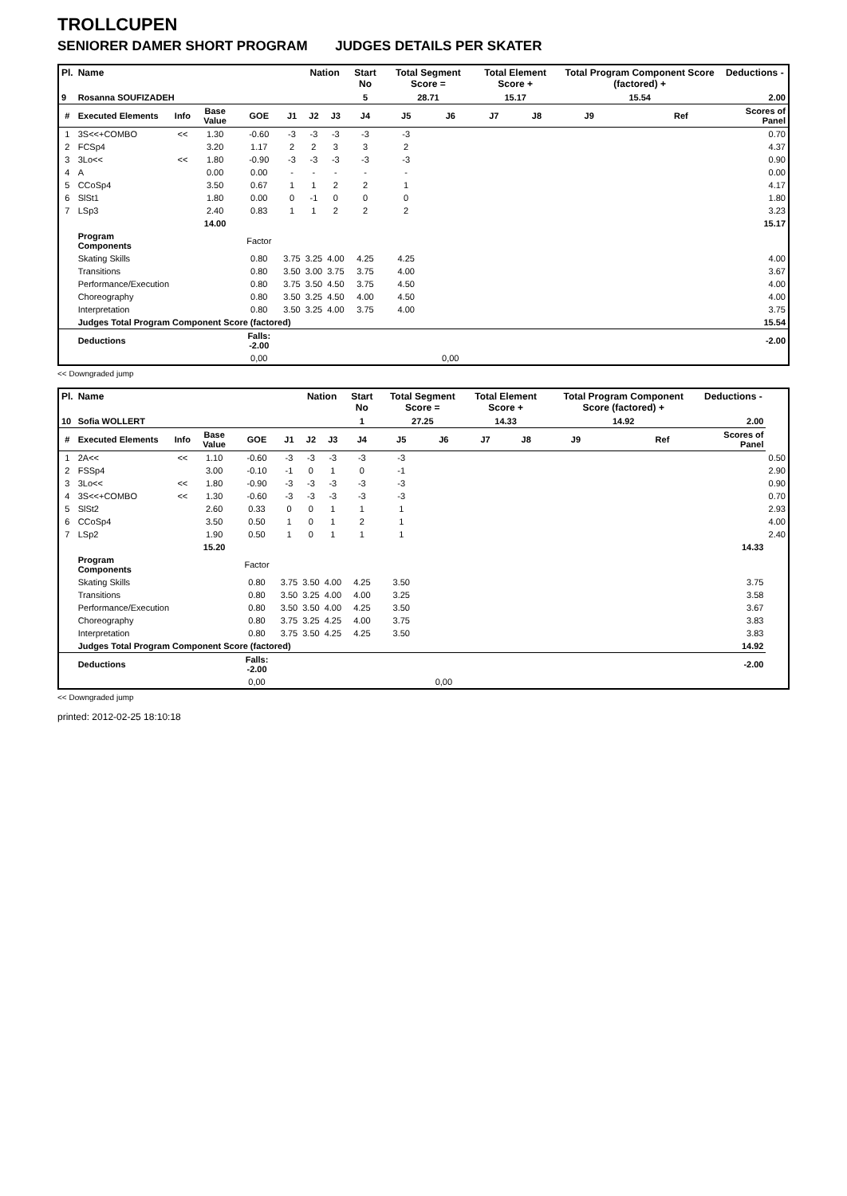TROLLCUPEN
SENIORER DAMER SHORT PROGRAM JUDGES DETAILS PER SKATER
| Pl. | Name | | | | | Nation | | Start No | Total Segment Score = | | Total Element Score + | | Total Program Component Score (factored) + | | | Deductions - |
| --- | --- | --- | --- | --- | --- | --- | --- | --- | --- | --- | --- | --- | --- | --- | --- | --- |
| 9 | Rosanna SOUFIZADEH | | | | | | | 5 | 28.71 | | 15.17 | | 15.54 | | | 2.00 |
| # | Executed Elements | Info | Base Value | GOE | J1 | J2 | J3 | J4 | J5 | J6 | J7 | J8 | J9 | | Ref | Scores of Panel |
| 1 | 3S<<+COMBO | << | 1.30 | -0.60 | -3 | -3 | -3 | -3 | -3 | | | | | | | 0.70 |
| 2 | FCSp4 | | 3.20 | 1.17 | 2 | 2 | 3 | 3 | 2 | | | | | | | 4.37 |
| 3 | 3Lo<< | << | 1.80 | -0.90 | -3 | -3 | -3 | -3 | -3 | | | | | | | 0.90 |
| 4 | A | | 0.00 | 0.00 | - | - | - | - | - | | | | | | | 0.00 |
| 5 | CCoSp4 | | 3.50 | 0.67 | 1 | 1 | 2 | 2 | 1 | | | | | | | 4.17 |
| 6 | SlSt1 | | 1.80 | 0.00 | 0 | -1 | 0 | 0 | 0 | | | | | | | 1.80 |
| 7 | LSp3 | | 2.40 | 0.83 | 1 | 1 | 2 | 2 | 2 | | | | | | | 3.23 |
| | | | 14.00 | | | | | | | | | | | | | 15.17 |
| | Program Components | | | Factor | | | | | | | | | | | | |
| | Skating Skills | | | 0.80 | 3.75 | 3.25 | 4.00 | 4.25 | 4.25 | | | | | | | 4.00 |
| | Transitions | | | 0.80 | 3.50 | 3.00 | 3.75 | 3.75 | 4.00 | | | | | | | 3.67 |
| | Performance/Execution | | | 0.80 | 3.75 | 3.50 | 4.50 | 3.75 | 4.50 | | | | | | | 4.00 |
| | Choreography | | | 0.80 | 3.50 | 3.25 | 4.50 | 4.00 | 4.50 | | | | | | | 4.00 |
| | Interpretation | | | 0.80 | 3.50 | 3.25 | 4.00 | 3.75 | 4.00 | | | | | | | 3.75 |
| | Judges Total Program Component Score (factored) | | | | | | | | | | | | | | | 15.54 |
| | Deductions | | | Falls: -2.00 | | | | | | | | | | | | -2.00 |
| | | | | 0,00 | | | | | | 0,00 | | | | | | |
<< Downgraded jump
| Pl. | Name | | | | | Nation | | Start No | Total Segment Score = | | Total Element Score + | | Total Program Component Score (factored) + | | | Deductions - | |
| --- | --- | --- | --- | --- | --- | --- | --- | --- | --- | --- | --- | --- | --- | --- | --- | --- | --- |
| 10 | Sofia WOLLERT | | | | | | | 1 | 27.25 | | 14.33 | | 14.92 | | | 2.00 | |
| # | Executed Elements | Info | Base Value | GOE | J1 | J2 | J3 | J4 | J5 | J6 | J7 | J8 | J9 | | Ref | Scores of Panel | |
| 1 | 2A<< | << | 1.10 | -0.60 | -3 | -3 | -3 | -3 | -3 | | | | | | | | 0.50 |
| 2 | FSSp4 | | 3.00 | -0.10 | -1 | 0 | 1 | 0 | -1 | | | | | | | | 2.90 |
| 3 | 3Lo<< | << | 1.80 | -0.90 | -3 | -3 | -3 | -3 | -3 | | | | | | | | 0.90 |
| 4 | 3S<<+COMBO | << | 1.30 | -0.60 | -3 | -3 | -3 | -3 | -3 | | | | | | | | 0.70 |
| 5 | SlSt2 | | 2.60 | 0.33 | 0 | 0 | 1 | 1 | 1 | | | | | | | | 2.93 |
| 6 | CCoSp4 | | 3.50 | 0.50 | 1 | 0 | 1 | 2 | 1 | | | | | | | | 4.00 |
| 7 | LSp2 | | 1.90 | 0.50 | 1 | 0 | 1 | 1 | 1 | | | | | | | | 2.40 |
| | | | 15.20 | | | | | | | | | | | | | 14.33 | |
| | Program Components | | | Factor | | | | | | | | | | | | | |
| | Skating Skills | | | 0.80 | 3.75 | 3.50 | 4.00 | 4.25 | 3.50 | | | | | | | 3.75 | |
| | Transitions | | | 0.80 | 3.50 | 3.25 | 4.00 | 4.00 | 3.25 | | | | | | | 3.58 | |
| | Performance/Execution | | | 0.80 | 3.50 | 3.50 | 4.00 | 4.25 | 3.50 | | | | | | | 3.67 | |
| | Choreography | | | 0.80 | 3.75 | 3.25 | 4.25 | 4.00 | 3.75 | | | | | | | 3.83 | |
| | Interpretation | | | 0.80 | 3.75 | 3.50 | 4.25 | 4.25 | 3.50 | | | | | | | 3.83 | |
| | Judges Total Program Component Score (factored) | | | | | | | | | | | | | | | 14.92 | |
| | Deductions | | | Falls: -2.00 | | | | | | | | | | | | -2.00 | |
| | | | | 0,00 | | | | | | 0,00 | | | | | | | |
<< Downgraded jump
printed: 2012-02-25 18:10:18